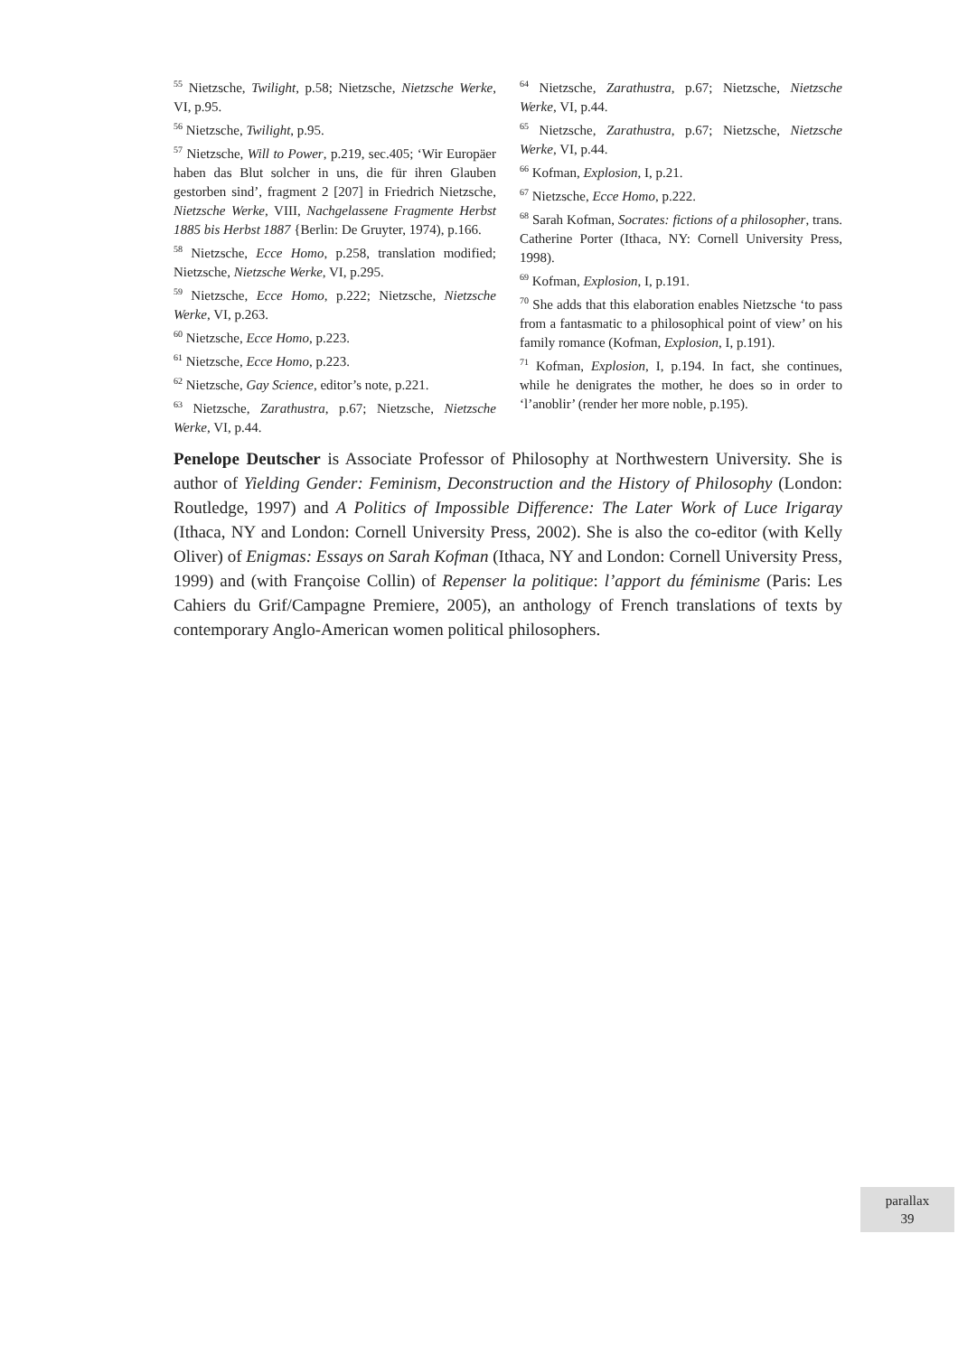<sup>55</sup> Nietzsche, Twilight, p.58; Nietzsche, Nietzsche Werke, VI, p.95.
<sup>56</sup> Nietzsche, Twilight, p.95.
<sup>57</sup> Nietzsche, Will to Power, p.219, sec.405; ‘Wir Europäer haben das Blut solcher in uns, die für ihren Glauben gestorben sind’, fragment 2 [207] in Friedrich Nietzsche, Nietzsche Werke, VIII, Nachgelassene Fragmente Herbst 1885 bis Herbst 1887 {Berlin: De Gruyter, 1974), p.166.
<sup>58</sup> Nietzsche, Ecce Homo, p.258, translation modified; Nietzsche, Nietzsche Werke, VI, p.295.
<sup>59</sup> Nietzsche, Ecce Homo, p.222; Nietzsche, Nietzsche Werke, VI, p.263.
<sup>60</sup> Nietzsche, Ecce Homo, p.223.
<sup>61</sup> Nietzsche, Ecce Homo, p.223.
<sup>62</sup> Nietzsche, Gay Science, editor’s note, p.221.
<sup>63</sup> Nietzsche, Zarathustra, p.67; Nietzsche, Nietzsche Werke, VI, p.44.
<sup>64</sup> Nietzsche, Zarathustra, p.67; Nietzsche, Nietzsche Werke, VI, p.44.
<sup>65</sup> Nietzsche, Zarathustra, p.67; Nietzsche, Nietzsche Werke, VI, p.44.
<sup>66</sup> Kofman, Explosion, I, p.21.
<sup>67</sup> Nietzsche, Ecce Homo, p.222.
<sup>68</sup> Sarah Kofman, Socrates: fictions of a philosopher, trans. Catherine Porter (Ithaca, NY: Cornell University Press, 1998).
<sup>69</sup> Kofman, Explosion, I, p.191.
<sup>70</sup> She adds that this elaboration enables Nietzsche ‘to pass from a fantasmatic to a philosophical point of view’ on his family romance (Kofman, Explosion, I, p.191).
<sup>71</sup> Kofman, Explosion, I, p.194. In fact, she continues, while he denigrates the mother, he does so in order to ‘l’anoblir’ (render her more noble, p.195).
Penelope Deutscher is Associate Professor of Philosophy at Northwestern University. She is author of Yielding Gender: Feminism, Deconstruction and the History of Philosophy (London: Routledge, 1997) and A Politics of Impossible Difference: The Later Work of Luce Irigaray (Ithaca, NY and London: Cornell University Press, 2002). She is also the co-editor (with Kelly Oliver) of Enigmas: Essays on Sarah Kofman (Ithaca, NY and London: Cornell University Press, 1999) and (with Françoise Collin) of Repenser la politique: l’apport du féminisme (Paris: Les Cahiers du Grif/Campagne Premiere, 2005), an anthology of French translations of texts by contemporary Anglo-American women political philosophers.
parallax
39